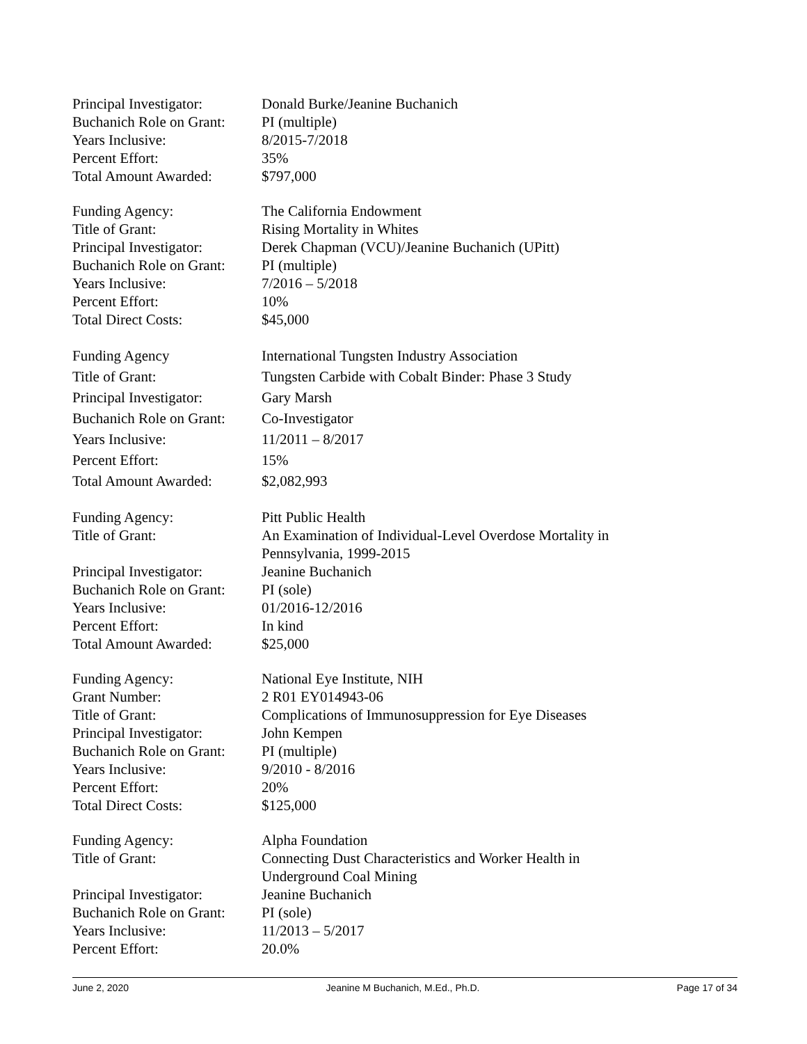Principal Investigator:
Donald Burke/Jeanine Buchanich
Buchanich Role on Grant:
PI (multiple)
Years Inclusive: 8/2015-7/2018
Percent Effort: 35%
Total Amount Awarded: $797,000
Funding Agency: The California Endowment
Title of Grant: Rising Mortality in Whites
Principal Investigator:
Derek Chapman (VCU)/Jeanine Buchanich (UPitt)
Buchanich Role on Grant:
PI (multiple)
Years Inclusive: 7/2016 – 5/2018
Percent Effort: 10%
Total Direct Costs: $45,000
Funding Agency International Tungsten Industry Association
Title of Grant: Tungsten Carbide with Cobalt Binder: Phase 3 Study
Principal Investigator:
Gary Marsh
Buchanich Role on Grant:
Co-Investigator
Years Inclusive: 11/2011 – 8/2017
Percent Effort: 15%
Total Amount Awarded: $2,082,993
Funding Agency: Pitt Public Health
Title of Grant: An Examination of Individual-Level Overdose Mortality in
Pennsylvania, 1999-2015
Principal Investigator:
Jeanine Buchanich
Buchanich Role on Grant:
PI (sole)
Years Inclusive: 01/2016-12/2016
Percent Effort: In kind
Total Amount Awarded: $25,000
Funding Agency: National Eye Institute, NIH
Grant Number: 2 R01 EY014943-06
Title of Grant: Complications of Immunosuppression for Eye Diseases
Principal Investigator:
John Kempen
Buchanich Role on Grant:
PI (multiple)
Years Inclusive: 9/2010 - 8/2016
Percent Effort: 20%
Total Direct Costs: $125,000
Funding Agency: Alpha Foundation
Title of Grant: Connecting Dust Characteristics and Worker Health in
Underground Coal Mining
Principal Investigator:
Jeanine Buchanich
Buchanich Role on Grant:
PI (sole)
Years Inclusive: 11/2013 – 5/2017
Percent Effort: 20.0%
June 2, 2020 Jeanine M Buchanich, M.Ed., Ph.D. Page 17 of 34